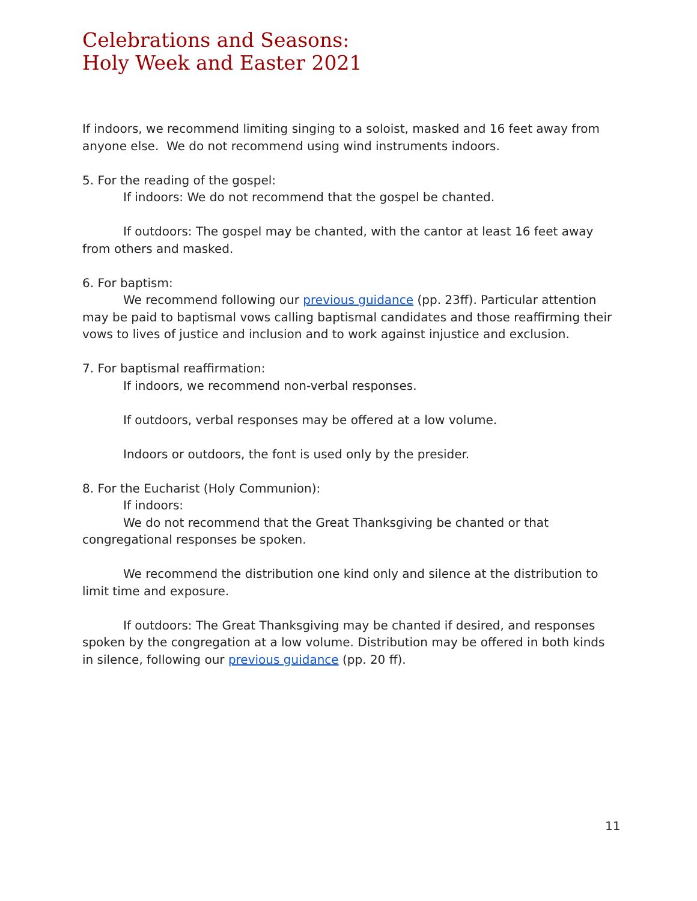Celebrations and Seasons:
Holy Week and Easter 2021
If indoors, we recommend limiting singing to a soloist, masked and 16 feet away from anyone else. We do not recommend using wind instruments indoors.
5. For the reading of the gospel:
If indoors: We do not recommend that the gospel be chanted.
If outdoors: The gospel may be chanted, with the cantor at least 16 feet away from others and masked.
6. For baptism:
We recommend following our previous guidance (pp. 23ff). Particular attention may be paid to baptismal vows calling baptismal candidates and those reaffirming their vows to lives of justice and inclusion and to work against injustice and exclusion.
7. For baptismal reaffirmation:
If indoors, we recommend non-verbal responses.
If outdoors, verbal responses may be offered at a low volume.
Indoors or outdoors, the font is used only by the presider.
8. For the Eucharist (Holy Communion):
If indoors:
We do not recommend that the Great Thanksgiving be chanted or that congregational responses be spoken.
We recommend the distribution one kind only and silence at the distribution to limit time and exposure.
If outdoors: The Great Thanksgiving may be chanted if desired, and responses spoken by the congregation at a low volume. Distribution may be offered in both kinds in silence, following our previous guidance (pp. 20 ff).
11